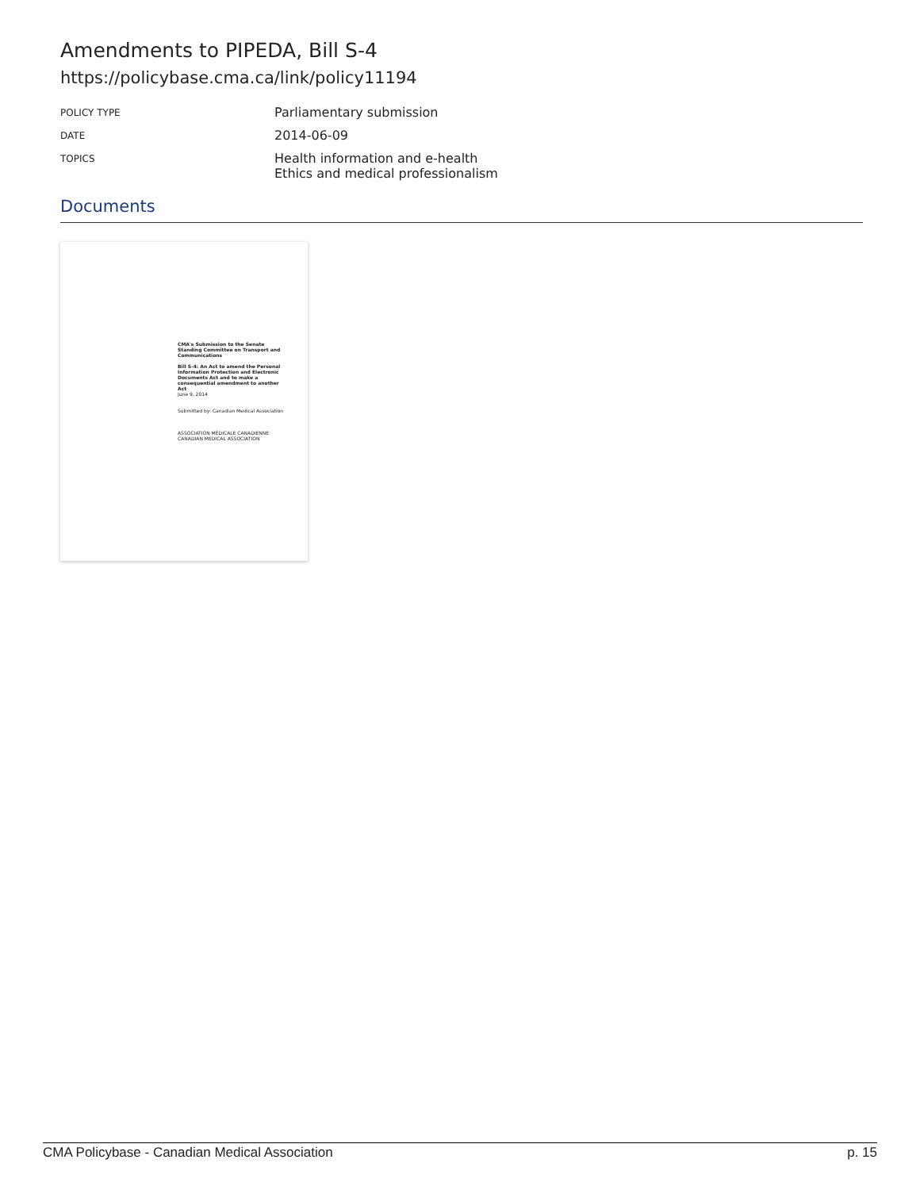Amendments to PIPEDA, Bill S-4
https://policybase.cma.ca/link/policy11194
POLICY TYPE
Parliamentary submission
DATE
2014-06-09
TOPICS
Health information and e-health
Ethics and medical professionalism
Documents
CMA's Submission to the Senate Standing Committee on Transport and Communications
Bill S-4: An Act to amend the Personal Information Protection and Electronic Documents Act and to make a consequential amendment to another Act
June 9, 2014
Submitted by: Canadian Medical Association
ASSOCIATION MÉDICALE CANADIENNE CANADIAN MEDICAL ASSOCIATION
CMA Policybase - Canadian Medical Association p. 15